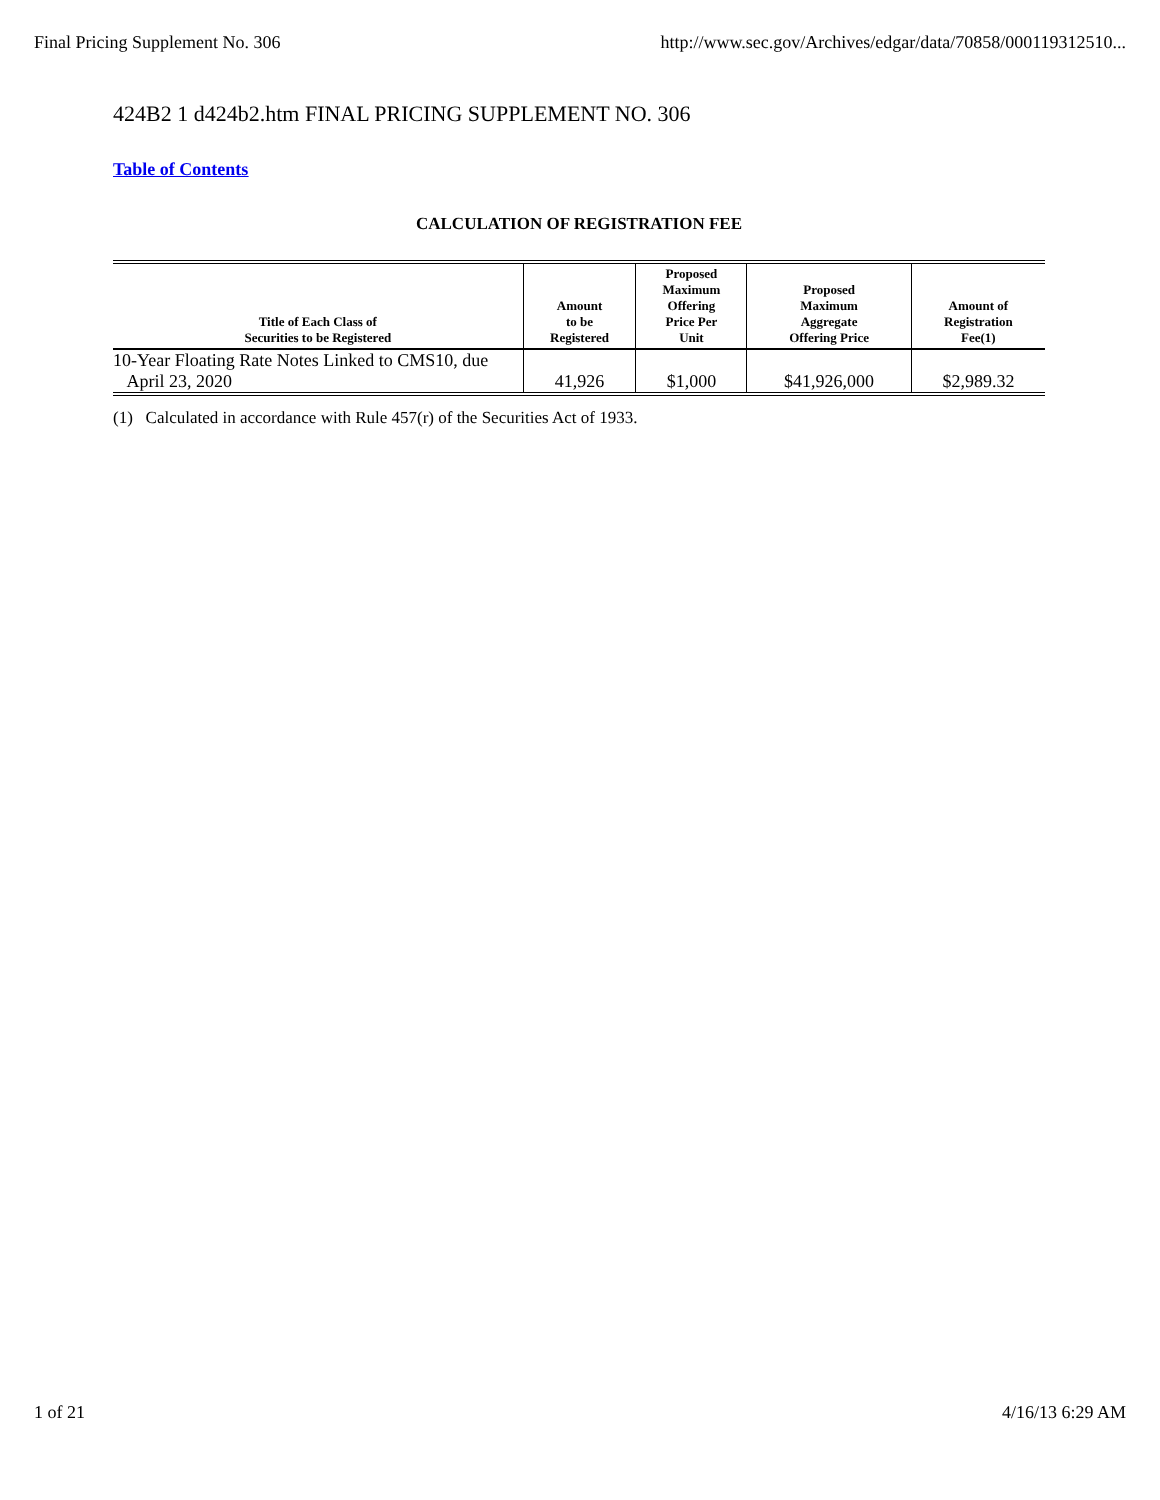Final Pricing Supplement No. 306 http://www.sec.gov/Archives/edgar/data/70858/000119312510...
424B2 1 d424b2.htm FINAL PRICING SUPPLEMENT NO. 306
Table of Contents
CALCULATION OF REGISTRATION FEE
| Title of Each Class of Securities to be Registered | Amount to be Registered | Proposed Maximum Offering Price Per Unit | Proposed Maximum Aggregate Offering Price | Amount of Registration Fee(1) |
| --- | --- | --- | --- | --- |
| 10-Year Floating Rate Notes Linked to CMS10, due April 23, 2020 | 41,926 | $1,000 | $41,926,000 | $2,989.32 |
(1) Calculated in accordance with Rule 457(r) of the Securities Act of 1933.
1 of 21 4/16/13 6:29 AM